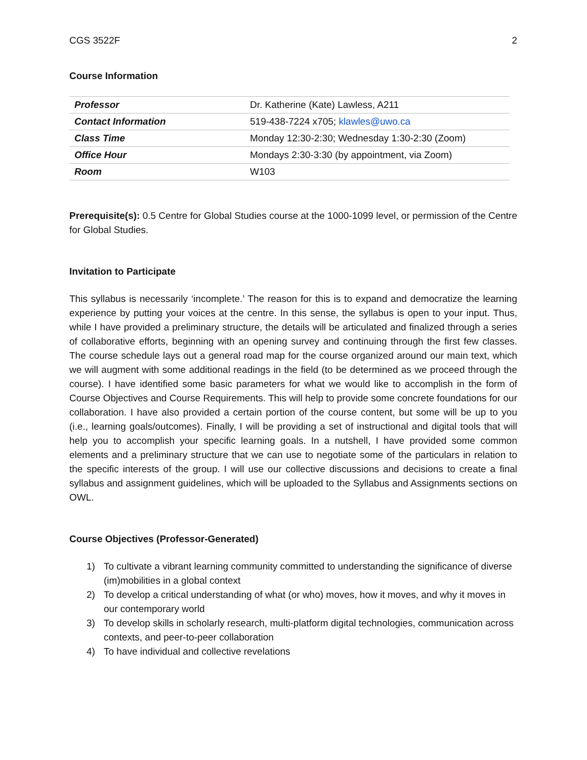CGS 3522F 2
Course Information
| Professor | Dr. Katherine (Kate) Lawless, A211 |
| Contact Information | 519-438-7224 x705; klawles@uwo.ca |
| Class Time | Monday 12:30-2:30; Wednesday 1:30-2:30 (Zoom) |
| Office Hour | Mondays 2:30-3:30 (by appointment, via Zoom) |
| Room | W103 |
Prerequisite(s): 0.5 Centre for Global Studies course at the 1000-1099 level, or permission of the Centre for Global Studies.
Invitation to Participate
This syllabus is necessarily ‘incomplete.’ The reason for this is to expand and democratize the learning experience by putting your voices at the centre. In this sense, the syllabus is open to your input. Thus, while I have provided a preliminary structure, the details will be articulated and finalized through a series of collaborative efforts, beginning with an opening survey and continuing through the first few classes. The course schedule lays out a general road map for the course organized around our main text, which we will augment with some additional readings in the field (to be determined as we proceed through the course). I have identified some basic parameters for what we would like to accomplish in the form of Course Objectives and Course Requirements. This will help to provide some concrete foundations for our collaboration. I have also provided a certain portion of the course content, but some will be up to you (i.e., learning goals/outcomes). Finally, I will be providing a set of instructional and digital tools that will help you to accomplish your specific learning goals. In a nutshell, I have provided some common elements and a preliminary structure that we can use to negotiate some of the particulars in relation to the specific interests of the group. I will use our collective discussions and decisions to create a final syllabus and assignment guidelines, which will be uploaded to the Syllabus and Assignments sections on OWL.
Course Objectives (Professor-Generated)
1) To cultivate a vibrant learning community committed to understanding the significance of diverse (im)mobilities in a global context
2) To develop a critical understanding of what (or who) moves, how it moves, and why it moves in our contemporary world
3) To develop skills in scholarly research, multi-platform digital technologies, communication across contexts, and peer-to-peer collaboration
4) To have individual and collective revelations